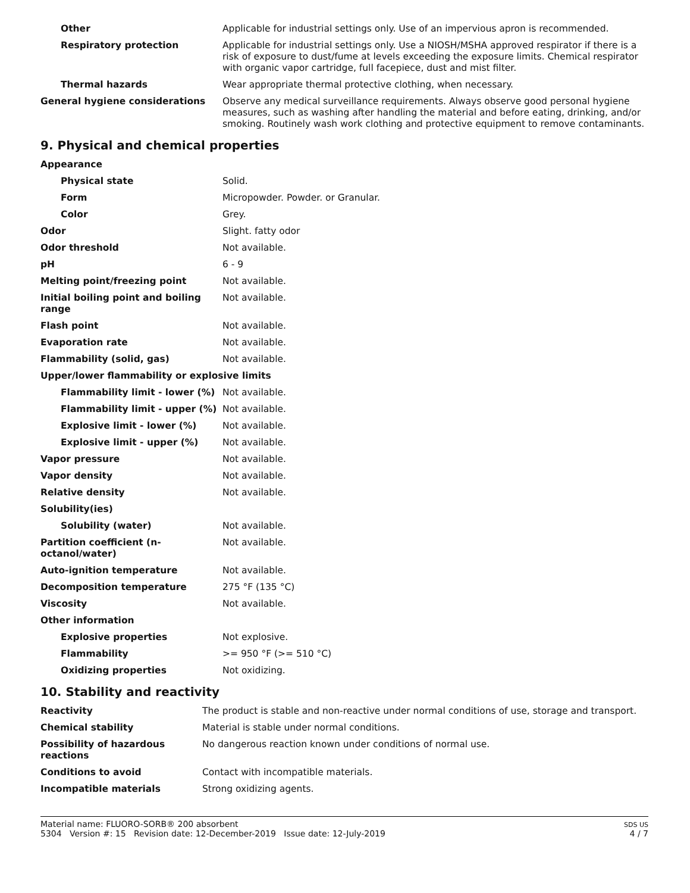| Other | Applicable for industrial settings only. Use of an impervious apron is recommended. |
| Respiratory protection | Applicable for industrial settings only. Use a NIOSH/MSHA approved respirator if there is a risk of exposure to dust/fume at levels exceeding the exposure limits. Chemical respirator with organic vapor cartridge, full facepiece, dust and mist filter. |
| Thermal hazards | Wear appropriate thermal protective clothing, when necessary. |
| General hygiene considerations | Observe any medical surveillance requirements. Always observe good personal hygiene measures, such as washing after handling the material and before eating, drinking, and/or smoking. Routinely wash work clothing and protective equipment to remove contaminants. |
9. Physical and chemical properties
| Appearance | |
| Physical state | Solid. |
| Form | Micropowder. Powder. or Granular. |
| Color | Grey. |
| Odor | Slight. fatty odor |
| Odor threshold | Not available. |
| pH | 6 - 9 |
| Melting point/freezing point | Not available. |
| Initial boiling point and boiling range | Not available. |
| Flash point | Not available. |
| Evaporation rate | Not available. |
| Flammability (solid, gas) | Not available. |
| Upper/lower flammability or explosive limits | |
| Flammability limit - lower (%) | Not available. |
| Flammability limit - upper (%) | Not available. |
| Explosive limit - lower (%) | Not available. |
| Explosive limit - upper (%) | Not available. |
| Vapor pressure | Not available. |
| Vapor density | Not available. |
| Relative density | Not available. |
| Solubility(ies) | |
| Solubility (water) | Not available. |
| Partition coefficient (n-octanol/water) | Not available. |
| Auto-ignition temperature | Not available. |
| Decomposition temperature | 275 °F (135 °C) |
| Viscosity | Not available. |
| Other information | |
| Explosive properties | Not explosive. |
| Flammability | >= 950 °F (>= 510 °C) |
| Oxidizing properties | Not oxidizing. |
10. Stability and reactivity
| Reactivity | The product is stable and non-reactive under normal conditions of use, storage and transport. |
| Chemical stability | Material is stable under normal conditions. |
| Possibility of hazardous reactions | No dangerous reaction known under conditions of normal use. |
| Conditions to avoid | Contact with incompatible materials. |
| Incompatible materials | Strong oxidizing agents. |
Material name: FLUORO-SORB® 200 absorbent
5304 Version #: 15 Revision date: 12-December-2019 Issue date: 12-July-2019
SDS US
4 / 7